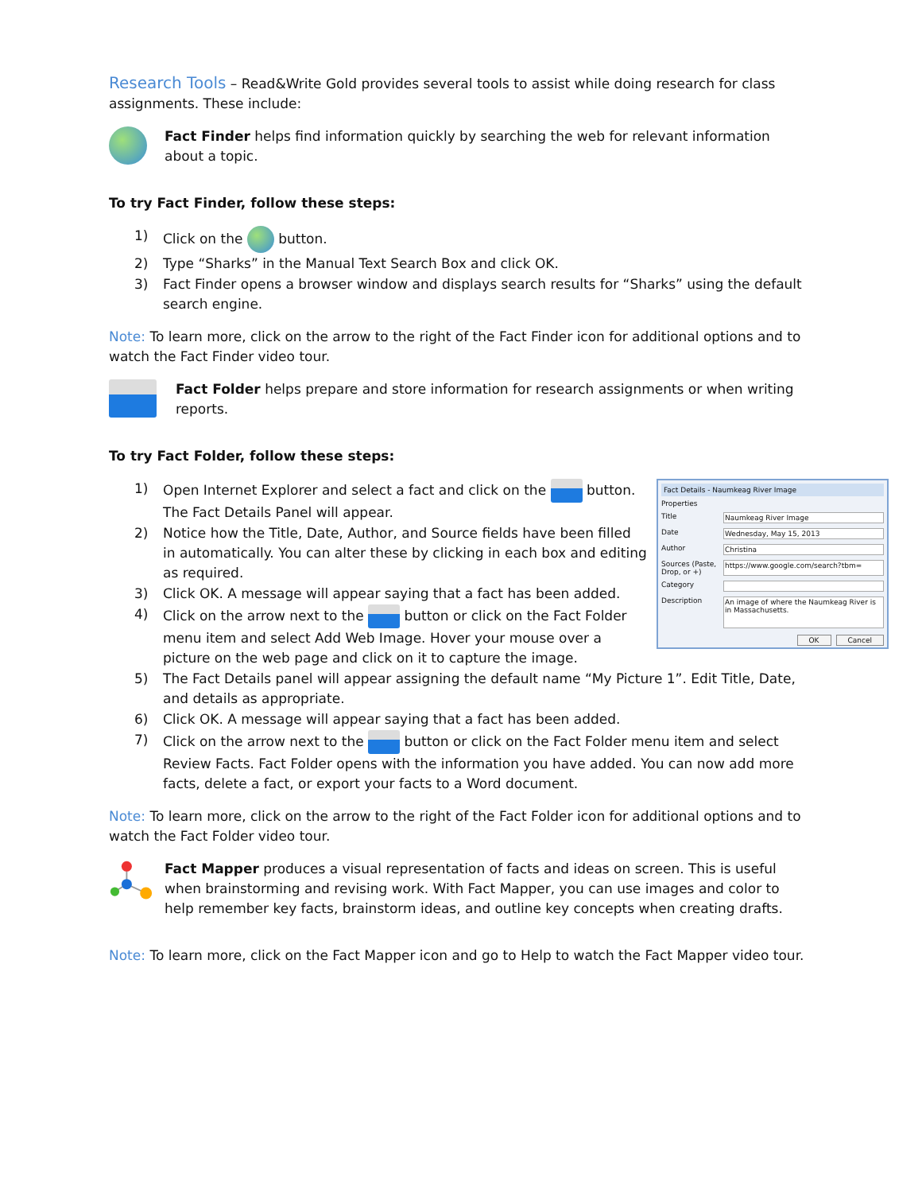Research Tools – Read&Write Gold provides several tools to assist while doing research for class assignments. These include:
Fact Finder helps find information quickly by searching the web for relevant information about a topic.
To try Fact Finder, follow these steps:
1) Click on the button.
2) Type “Sharks” in the Manual Text Search Box and click OK.
3) Fact Finder opens a browser window and displays search results for “Sharks” using the default search engine.
Note: To learn more, click on the arrow to the right of the Fact Finder icon for additional options and to watch the Fact Finder video tour.
Fact Folder helps prepare and store information for research assignments or when writing reports.
To try Fact Folder, follow these steps:
Fact Details - Naumkeag River Image
Properties
Title Naumkeag River Image
Date Wednesday, May 15, 2013
Author Christina
Sources (Paste, Drop, or +) https://www.google.com/search?tbm=
Category
Description An image of where the Naumkeag River is in Massachusetts.
OK Cancel
1) Open Internet Explorer and select a fact and click on the button. The Fact Details Panel will appear.
2) Notice how the Title, Date, Author, and Source fields have been filled in automatically. You can alter these by clicking in each box and editing as required.
3) Click OK. A message will appear saying that a fact has been added.
4) Click on the arrow next to the button or click on the Fact Folder menu item and select Add Web Image. Hover your mouse over a picture on the web page and click on it to capture the image.
5) The Fact Details panel will appear assigning the default name “My Picture 1”. Edit Title, Date, and details as appropriate.
6) Click OK. A message will appear saying that a fact has been added.
7) Click on the arrow next to the button or click on the Fact Folder menu item and select Review Facts. Fact Folder opens with the information you have added. You can now add more facts, delete a fact, or export your facts to a Word document.
Note: To learn more, click on the arrow to the right of the Fact Folder icon for additional options and to watch the Fact Folder video tour.
Fact Mapper produces a visual representation of facts and ideas on screen. This is useful when brainstorming and revising work. With Fact Mapper, you can use images and color to help remember key facts, brainstorm ideas, and outline key concepts when creating drafts.
Note: To learn more, click on the Fact Mapper icon and go to Help to watch the Fact Mapper video tour.